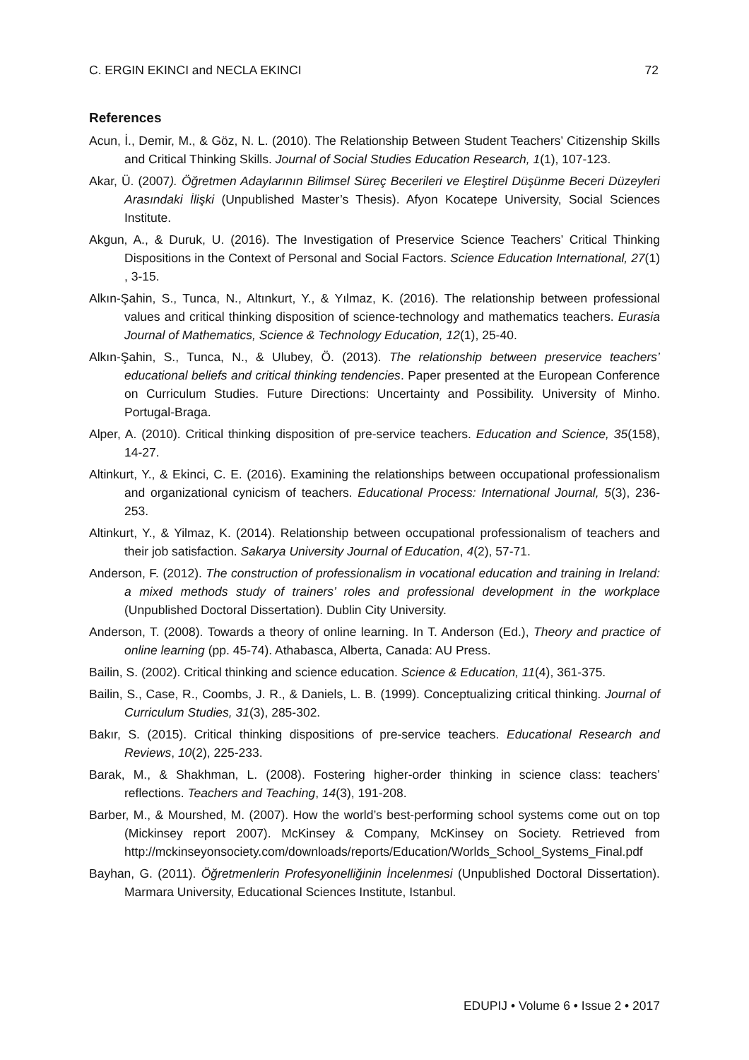C. ERGIN EKINCI and NECLA EKINCI 72
References
Acun, İ., Demir, M., & Göz, N. L. (2010). The Relationship Between Student Teachers’ Citizenship Skills and Critical Thinking Skills. Journal of Social Studies Education Research, 1(1), 107-123.
Akar, Ü. (2007). Öğretmen Adaylarının Bilimsel Süreç Becerileri ve Eleştirel Düşünme Beceri Düzeyleri Arasındaki İlişki (Unpublished Master’s Thesis). Afyon Kocatepe University, Social Sciences Institute.
Akgun, A., & Duruk, U. (2016). The Investigation of Preservice Science Teachers’ Critical Thinking Dispositions in the Context of Personal and Social Factors. Science Education International, 27(1) , 3-15.
Alkın-Şahin, S., Tunca, N., Altınkurt, Y., & Yılmaz, K. (2016). The relationship between professional values and critical thinking disposition of science-technology and mathematics teachers. Eurasia Journal of Mathematics, Science & Technology Education, 12(1), 25-40.
Alkın-Şahin, S., Tunca, N., & Ulubey, Ö. (2013). The relationship between preservice teachers’ educational beliefs and critical thinking tendencies. Paper presented at the European Conference on Curriculum Studies. Future Directions: Uncertainty and Possibility. University of Minho. Portugal-Braga.
Alper, A. (2010). Critical thinking disposition of pre-service teachers. Education and Science, 35(158), 14-27.
Altinkurt, Y., & Ekinci, C. E. (2016). Examining the relationships between occupational professionalism and organizational cynicism of teachers. Educational Process: International Journal, 5(3), 236-253.
Altinkurt, Y., & Yilmaz, K. (2014). Relationship between occupational professionalism of teachers and their job satisfaction. Sakarya University Journal of Education, 4(2), 57-71.
Anderson, F. (2012). The construction of professionalism in vocational education and training in Ireland: a mixed methods study of trainers’ roles and professional development in the workplace (Unpublished Doctoral Dissertation). Dublin City University.
Anderson, T. (2008). Towards a theory of online learning. In T. Anderson (Ed.), Theory and practice of online learning (pp. 45-74). Athabasca, Alberta, Canada: AU Press.
Bailin, S. (2002). Critical thinking and science education. Science & Education, 11(4), 361-375.
Bailin, S., Case, R., Coombs, J. R., & Daniels, L. B. (1999). Conceptualizing critical thinking. Journal of Curriculum Studies, 31(3), 285-302.
Bakır, S. (2015). Critical thinking dispositions of pre-service teachers. Educational Research and Reviews, 10(2), 225-233.
Barak, M., & Shakhman, L. (2008). Fostering higher-order thinking in science class: teachers’ reflections. Teachers and Teaching, 14(3), 191-208.
Barber, M., & Mourshed, M. (2007). How the world’s best-performing school systems come out on top (Mickinsey report 2007). McKinsey & Company, McKinsey on Society. Retrieved from http://mckinseyonsociety.com/downloads/reports/Education/Worlds_School_Systems_Final.pdf
Bayhan, G. (2011). Öğretmenlerin Profesyonelliğinin İncelenmesi (Unpublished Doctoral Dissertation). Marmara University, Educational Sciences Institute, Istanbul.
EDUPIJ • Volume 6 • Issue 2 • 2017